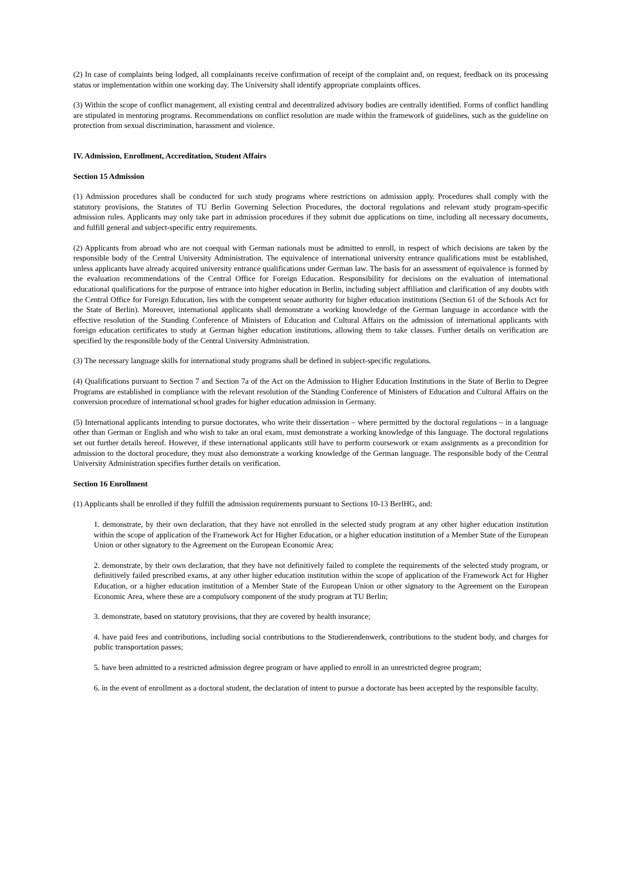(2) In case of complaints being lodged, all complainants receive confirmation of receipt of the complaint and, on request, feedback on its processing status or implementation within one working day. The University shall identify appropriate complaints offices.
(3) Within the scope of conflict management, all existing central and decentralized advisory bodies are centrally identified. Forms of conflict handling are stipulated in mentoring programs. Recommendations on conflict resolution are made within the framework of guidelines, such as the guideline on protection from sexual discrimination, harassment and violence.
IV. Admission, Enrollment, Accreditation, Student Affairs
Section 15 Admission
(1) Admission procedures shall be conducted for such study programs where restrictions on admission apply. Procedures shall comply with the statutory provisions, the Statutes of TU Berlin Governing Selection Procedures, the doctoral regulations and relevant study program-specific admission rules. Applicants may only take part in admission procedures if they submit due applications on time, including all necessary documents, and fulfill general and subject-specific entry requirements.
(2) Applicants from abroad who are not coequal with German nationals must be admitted to enroll, in respect of which decisions are taken by the responsible body of the Central University Administration. The equivalence of international university entrance qualifications must be established, unless applicants have already acquired university entrance qualifications under German law. The basis for an assessment of equivalence is formed by the evaluation recommendations of the Central Office for Foreign Education. Responsibility for decisions on the evaluation of international educational qualifications for the purpose of entrance into higher education in Berlin, including subject affiliation and clarification of any doubts with the Central Office for Foreign Education, lies with the competent senate authority for higher education institutions (Section 61 of the Schools Act for the State of Berlin). Moreover, international applicants shall demonstrate a working knowledge of the German language in accordance with the effective resolution of the Standing Conference of Ministers of Education and Cultural Affairs on the admission of international applicants with foreign education certificates to study at German higher education institutions, allowing them to take classes. Further details on verification are specified by the responsible body of the Central University Administration.
(3) The necessary language skills for international study programs shall be defined in subject-specific regulations.
(4) Qualifications pursuant to Section 7 and Section 7a of the Act on the Admission to Higher Education Institutions in the State of Berlin to Degree Programs are established in compliance with the relevant resolution of the Standing Conference of Ministers of Education and Cultural Affairs on the conversion procedure of international school grades for higher education admission in Germany.
(5) International applicants intending to pursue doctorates, who write their dissertation – where permitted by the doctoral regulations – in a language other than German or English and who wish to take an oral exam, must demonstrate a working knowledge of this language. The doctoral regulations set out further details hereof. However, if these international applicants still have to perform coursework or exam assignments as a precondition for admission to the doctoral procedure, they must also demonstrate a working knowledge of the German language. The responsible body of the Central University Administration specifies further details on verification.
Section 16 Enrollment
(1) Applicants shall be enrolled if they fulfill the admission requirements pursuant to Sections 10-13 BerlHG, and:
1. demonstrate, by their own declaration, that they have not enrolled in the selected study program at any other higher education institution within the scope of application of the Framework Act for Higher Education, or a higher education institution of a Member State of the European Union or other signatory to the Agreement on the European Economic Area;
2. demonstrate, by their own declaration, that they have not definitively failed to complete the requirements of the selected study program, or definitively failed prescribed exams, at any other higher education institution within the scope of application of the Framework Act for Higher Education, or a higher education institution of a Member State of the European Union or other signatory to the Agreement on the European Economic Area, where these are a compulsory component of the study program at TU Berlin;
3. demonstrate, based on statutory provisions, that they are covered by health insurance;
4. have paid fees and contributions, including social contributions to the Studierendenwerk, contributions to the student body, and charges for public transportation passes;
5. have been admitted to a restricted admission degree program or have applied to enroll in an unrestricted degree program;
6. in the event of enrollment as a doctoral student, the declaration of intent to pursue a doctorate has been accepted by the responsible faculty.